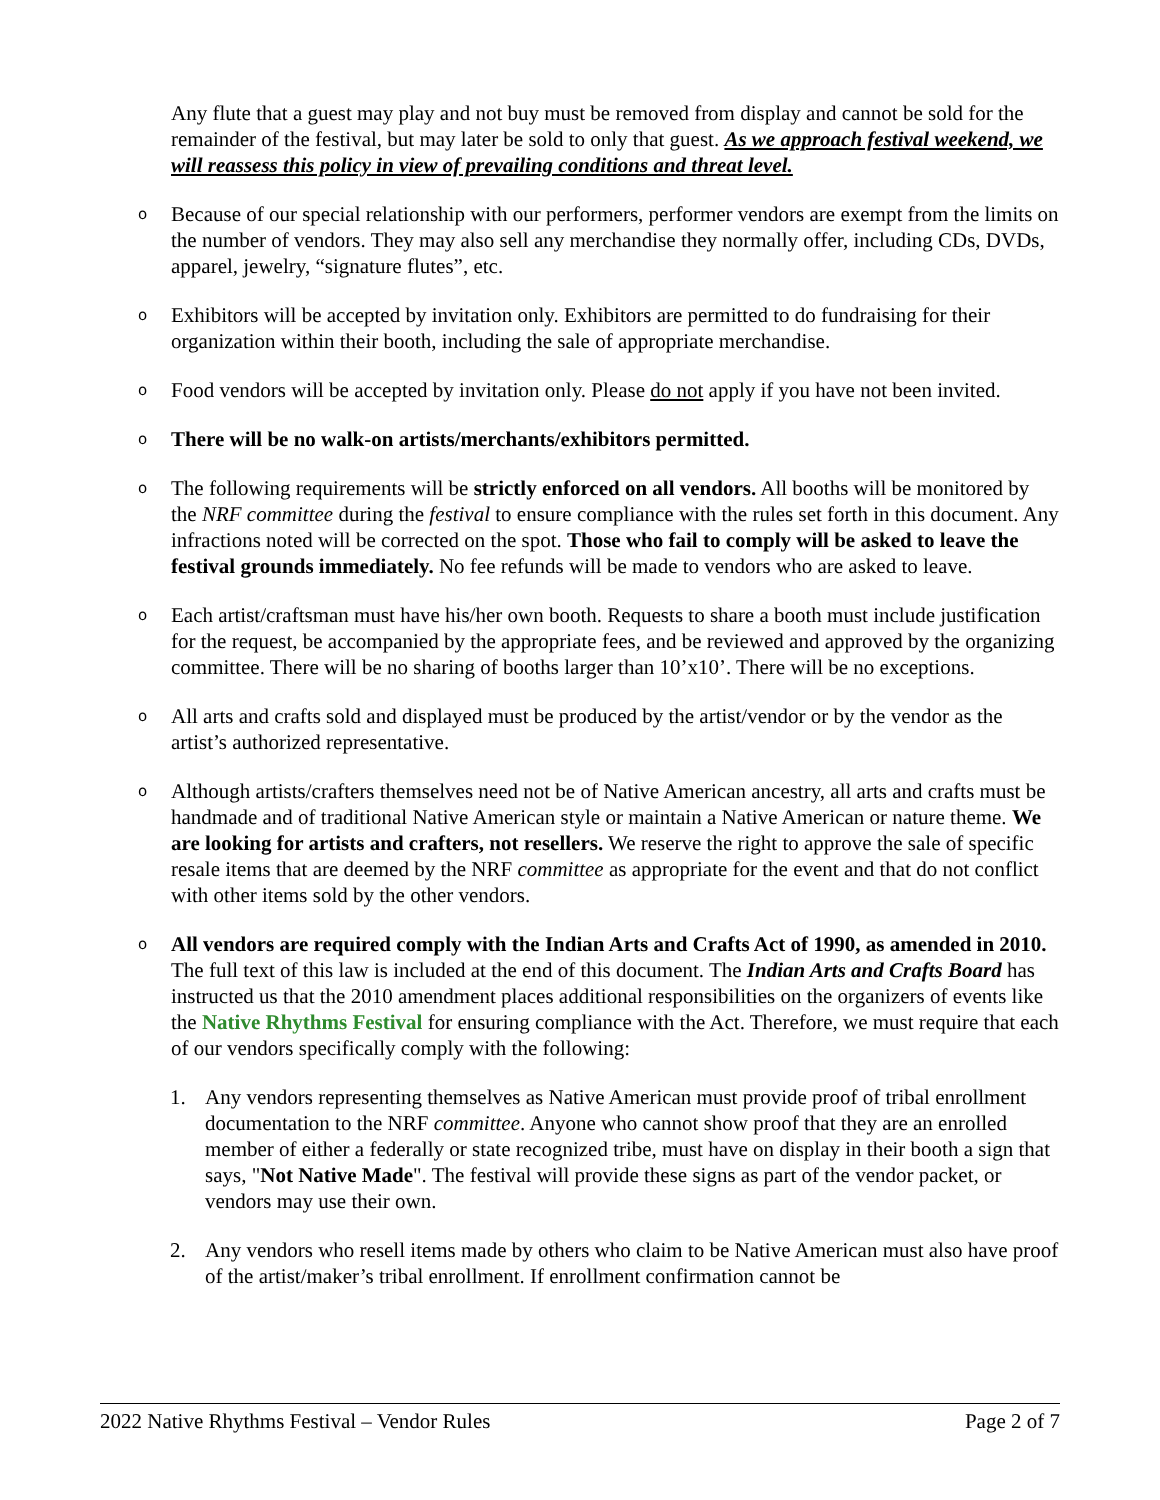Any flute that a guest may play and not buy must be removed from display and cannot be sold for the remainder of the festival, but may later be sold to only that guest. As we approach festival weekend, we will reassess this policy in view of prevailing conditions and threat level.
o
Because of our special relationship with our performers, performer vendors are exempt from the limits on the number of vendors. They may also sell any merchandise they normally offer, including CDs, DVDs, apparel, jewelry, “signature flutes”, etc.
o
Exhibitors will be accepted by invitation only. Exhibitors are permitted to do fundraising for their organization within their booth, including the sale of appropriate merchandise.
o
Food vendors will be accepted by invitation only. Please do not apply if you have not been invited.
o
There will be no walk-on artists/merchants/exhibitors permitted.
o
The following requirements will be strictly enforced on all vendors. All booths will be monitored by the NRF committee during the festival to ensure compliance with the rules set forth in this document. Any infractions noted will be corrected on the spot. Those who fail to comply will be asked to leave the festival grounds immediately. No fee refunds will be made to vendors who are asked to leave.
o
Each artist/craftsman must have his/her own booth. Requests to share a booth must include justification for the request, be accompanied by the appropriate fees, and be reviewed and approved by the organizing committee. There will be no sharing of booths larger than 10’x10’. There will be no exceptions.
o
All arts and crafts sold and displayed must be produced by the artist/vendor or by the vendor as the artist’s authorized representative.
o
Although artists/crafters themselves need not be of Native American ancestry, all arts and crafts must be handmade and of traditional Native American style or maintain a Native American or nature theme. We are looking for artists and crafters, not resellers. We reserve the right to approve the sale of specific resale items that are deemed by the NRF committee as appropriate for the event and that do not conflict with other items sold by the other vendors.
o
All vendors are required comply with the Indian Arts and Crafts Act of 1990, as amended in 2010. The full text of this law is included at the end of this document. The Indian Arts and Crafts Board has instructed us that the 2010 amendment places additional responsibilities on the organizers of events like the Native Rhythms Festival for ensuring compliance with the Act. Therefore, we must require that each of our vendors specifically comply with the following:
1. Any vendors representing themselves as Native American must provide proof of tribal enrollment documentation to the NRF committee. Anyone who cannot show proof that they are an enrolled member of either a federally or state recognized tribe, must have on display in their booth a sign that says, "Not Native Made". The festival will provide these signs as part of the vendor packet, or vendors may use their own.
2. Any vendors who resell items made by others who claim to be Native American must also have proof of the artist/maker’s tribal enrollment. If enrollment confirmation cannot be
2022 Native Rhythms Festival – Vendor Rules Page 2 of 7